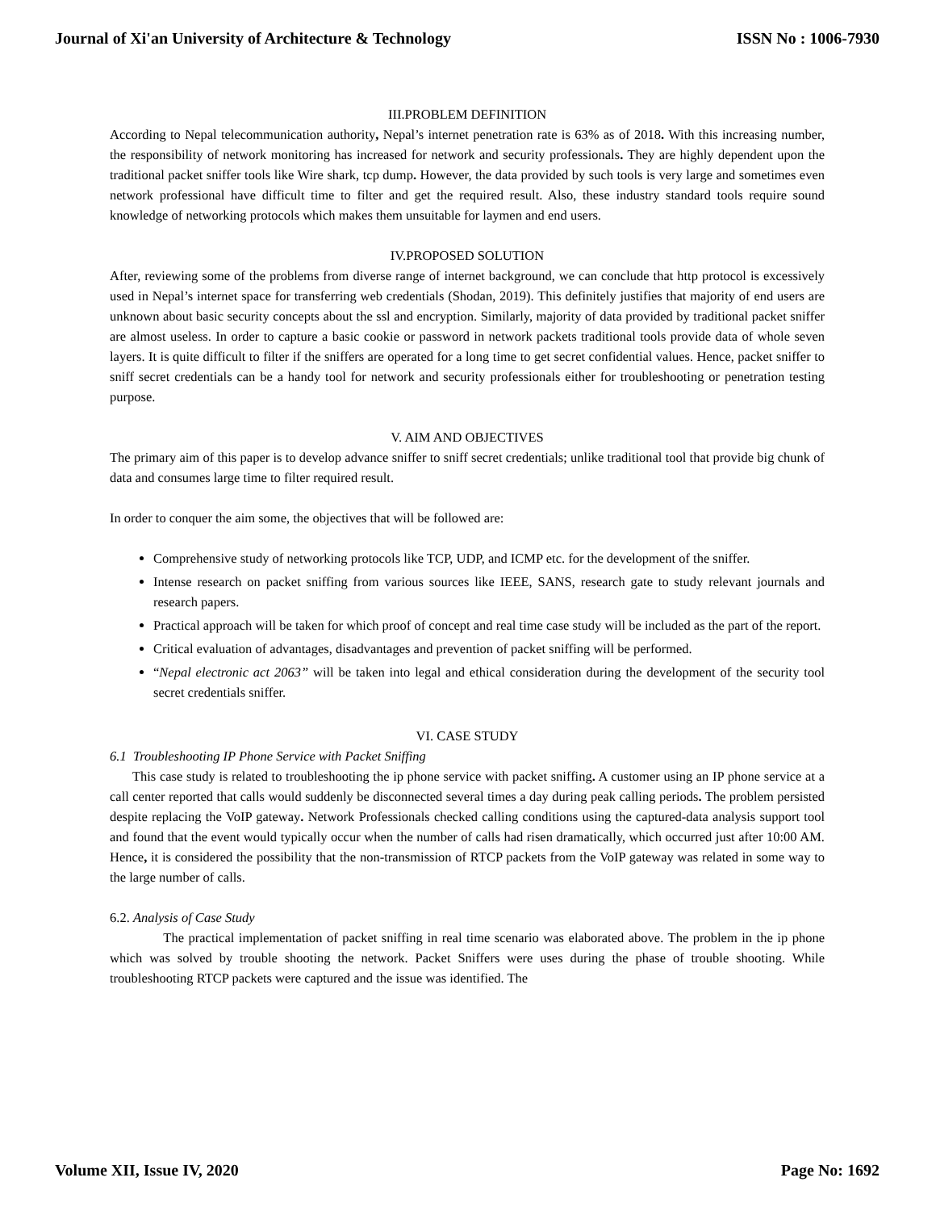Journal of Xi'an University of Architecture & Technology ISSN No : 1006-7930
III.PROBLEM DEFINITION
According to Nepal telecommunication authority, Nepal’s internet penetration rate is 63% as of 2018. With this increasing number, the responsibility of network monitoring has increased for network and security professionals. They are highly dependent upon the traditional packet sniffer tools like Wire shark, tcp dump. However, the data provided by such tools is very large and sometimes even network professional have difficult time to filter and get the required result. Also, these industry standard tools require sound knowledge of networking protocols which makes them unsuitable for laymen and end users.
IV.PROPOSED SOLUTION
After, reviewing some of the problems from diverse range of internet background, we can conclude that http protocol is excessively used in Nepal’s internet space for transferring web credentials (Shodan, 2019). This definitely justifies that majority of end users are unknown about basic security concepts about the ssl and encryption. Similarly, majority of data provided by traditional packet sniffer are almost useless. In order to capture a basic cookie or password in network packets traditional tools provide data of whole seven layers. It is quite difficult to filter if the sniffers are operated for a long time to get secret confidential values. Hence, packet sniffer to sniff secret credentials can be a handy tool for network and security professionals either for troubleshooting or penetration testing purpose.
V. AIM AND OBJECTIVES
The primary aim of this paper is to develop advance sniffer to sniff secret credentials; unlike traditional tool that provide big chunk of data and consumes large time to filter required result.
In order to conquer the aim some, the objectives that will be followed are:
Comprehensive study of networking protocols like TCP, UDP, and ICMP etc. for the development of the sniffer.
Intense research on packet sniffing from various sources like IEEE, SANS, research gate to study relevant journals and research papers.
Practical approach will be taken for which proof of concept and real time case study will be included as the part of the report.
Critical evaluation of advantages, disadvantages and prevention of packet sniffing will be performed.
“Nepal electronic act 2063” will be taken into legal and ethical consideration during the development of the security tool secret credentials sniffer.
VI. CASE STUDY
6.1 Troubleshooting IP Phone Service with Packet Sniffing
This case study is related to troubleshooting the ip phone service with packet sniffing. A customer using an IP phone service at a call center reported that calls would suddenly be disconnected several times a day during peak calling periods. The problem persisted despite replacing the VoIP gateway. Network Professionals checked calling conditions using the captured-data analysis support tool and found that the event would typically occur when the number of calls had risen dramatically, which occurred just after 10:00 AM. Hence, it is considered the possibility that the non-transmission of RTCP packets from the VoIP gateway was related in some way to the large number of calls.
6.2. Analysis of Case Study
The practical implementation of packet sniffing in real time scenario was elaborated above. The problem in the ip phone which was solved by trouble shooting the network. Packet Sniffers were uses during the phase of trouble shooting. While troubleshooting RTCP packets were captured and the issue was identified. The
Volume XII, Issue IV, 2020 Page No: 1692